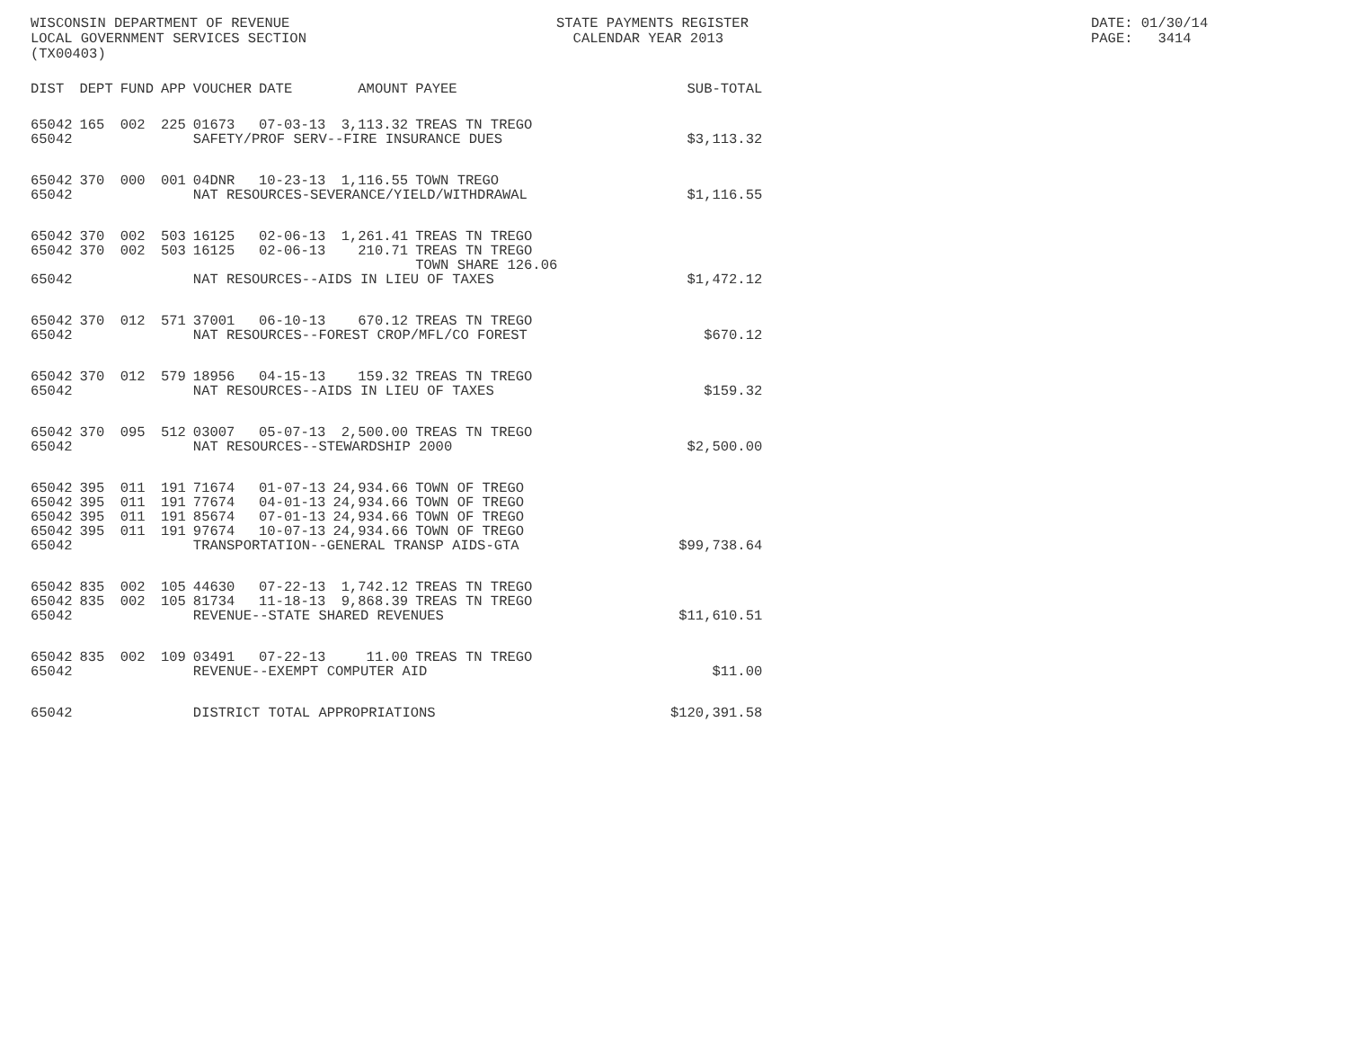WISCONSIN DEPARTMENT OF REVENUE LOCAL GOVERNMENT SERVICES SECTION (TX00403)
STATE PAYMENTS REGISTER CALENDAR YEAR 2013
DATE: 01/30/14 PAGE: 3414
| DIST | DEPT | FUND | APP | VOUCHER | DATE | AMOUNT | PAYEE | SUB-TOTAL |
| --- | --- | --- | --- | --- | --- | --- | --- | --- |
| 65042 | 165 | 002 | 225 | 01673 | 07-03-13 | 3,113.32 | TREAS TN TREGO | |
| 65042 | | | | SAFETY/PROF SERV--FIRE INSURANCE DUES | | | | $3,113.32 |
| 65042 | 370 | 000 | 001 | 04DNR | 10-23-13 | 1,116.55 | TOWN TREGO | |
| 65042 | | | | NAT RESOURCES-SEVERANCE/YIELD/WITHDRAWAL | | | | $1,116.55 |
| 65042 | 370 | 002 | 503 | 16125 | 02-06-13 | 1,261.41 | TREAS TN TREGO | |
| 65042 | 370 | 002 | 503 | 16125 | 02-06-13 | 210.71 | TREAS TN TREGO TOWN SHARE 126.06 | |
| 65042 | | | | NAT RESOURCES--AIDS IN LIEU OF TAXES | | | | $1,472.12 |
| 65042 | 370 | 012 | 571 | 37001 | 06-10-13 | 670.12 | TREAS TN TREGO | |
| 65042 | | | | NAT RESOURCES--FOREST CROP/MFL/CO FOREST | | | | $670.12 |
| 65042 | 370 | 012 | 579 | 18956 | 04-15-13 | 159.32 | TREAS TN TREGO | |
| 65042 | | | | NAT RESOURCES--AIDS IN LIEU OF TAXES | | | | $159.32 |
| 65042 | 370 | 095 | 512 | 03007 | 05-07-13 | 2,500.00 | TREAS TN TREGO | |
| 65042 | | | | NAT RESOURCES--STEWARDSHIP 2000 | | | | $2,500.00 |
| 65042 | 395 | 011 | 191 | 71674 | 01-07-13 | 24,934.66 | TOWN OF TREGO | |
| 65042 | 395 | 011 | 191 | 77674 | 04-01-13 | 24,934.66 | TOWN OF TREGO | |
| 65042 | 395 | 011 | 191 | 85674 | 07-01-13 | 24,934.66 | TOWN OF TREGO | |
| 65042 | 395 | 011 | 191 | 97674 | 10-07-13 | 24,934.66 | TOWN OF TREGO | |
| 65042 | | | | TRANSPORTATION--GENERAL TRANSP AIDS-GTA | | | | $99,738.64 |
| 65042 | 835 | 002 | 105 | 44630 | 07-22-13 | 1,742.12 | TREAS TN TREGO | |
| 65042 | 835 | 002 | 105 | 81734 | 11-18-13 | 9,868.39 | TREAS TN TREGO | |
| 65042 | | | | REVENUE--STATE SHARED REVENUES | | | | $11,610.51 |
| 65042 | 835 | 002 | 109 | 03491 | 07-22-13 | 11.00 | TREAS TN TREGO | |
| 65042 | | | | REVENUE--EXEMPT COMPUTER AID | | | | $11.00 |
| 65042 | | | | DISTRICT TOTAL APPROPRIATIONS | | | | $120,391.58 |